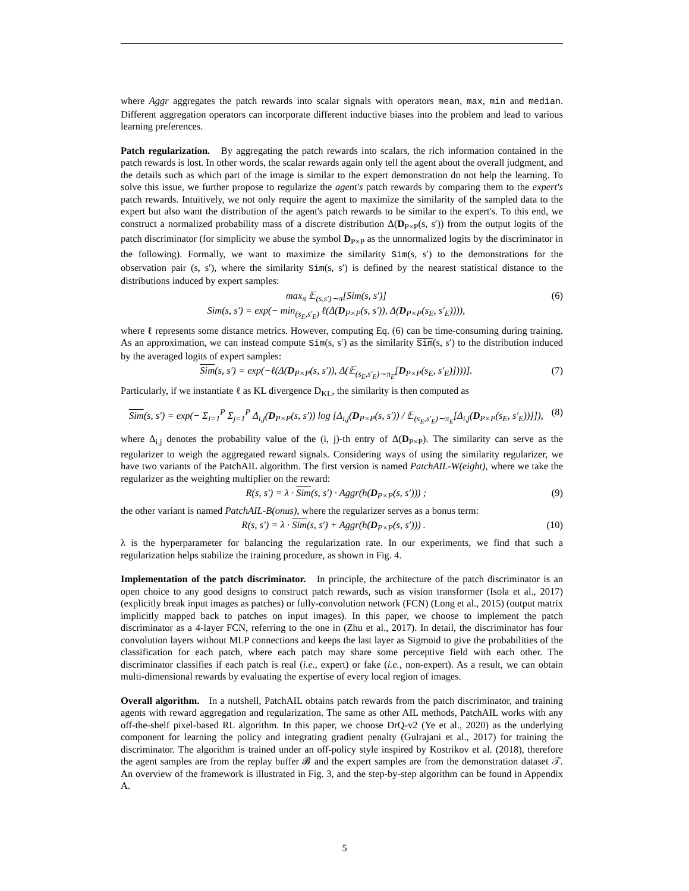where Aggr aggregates the patch rewards into scalar signals with operators mean, max, min and median. Different aggregation operators can incorporate different inductive biases into the problem and lead to various learning preferences.
Patch regularization. By aggregating the patch rewards into scalars, the rich information contained in the patch rewards is lost. In other words, the scalar rewards again only tell the agent about the overall judgment, and the details such as which part of the image is similar to the expert demonstration do not help the learning. To solve this issue, we further propose to regularize the agent's patch rewards by comparing them to the expert's patch rewards. Intuitively, we not only require the agent to maximize the similarity of the sampled data to the expert but also want the distribution of the agent's patch rewards to be similar to the expert's. To this end, we construct a normalized probability mass of a discrete distribution Δ(D<sub>P×P</sub>(s, s′)) from the output logits of the patch discriminator (for simplicity we abuse the symbol D<sub>P×P</sub> as the unnormalized logits by the discriminator in the following). Formally, we want to maximize the similarity Sim(s, s′) to the demonstrations for the observation pair (s, s′), where the similarity Sim(s, s′) is defined by the nearest statistical distance to the distributions induced by expert samples:
max<sub>π</sub> 𝔼<sub>(s,s′)∼π</sub>[Sim(s, s′)]
Sim(s, s′) = exp(− min<sub>(s<sub>E</sub>,s′<sub>E</sub>)</sub> ℓ(Δ(D<sub>P×P</sub>(s, s′)), Δ(D<sub>P×P</sub>(s<sub>E</sub>, s′<sub>E</sub>)))),
(6)
where ℓ represents some distance metrics. However, computing Eq. (6) can be time-consuming during training. As an approximation, we can instead compute Sim(s, s′) as the similarity Sim(s, s′) to the distribution induced by the averaged logits of expert samples:
Sim(s, s′) = exp(−ℓ(Δ(D<sub>P×P</sub>(s, s′)), Δ(𝔼<sub>(s<sub>E</sub>,s′<sub>E</sub>)∼π<sub>E</sub></sub>[D<sub>P×P</sub>(s<sub>E</sub>, s′<sub>E</sub>)])))].
(7)
Particularly, if we instantiate ℓ as KL divergence D<sub>KL</sub>, the similarity is then computed as
Sim(s, s′) = exp(− Σ<sub>i=1</sub><sup>P</sup> Σ<sub>j=1</sub><sup>P</sup> Δ<sub>i,j</sub>(D<sub>P×P</sub>(s, s′)) log [Δ<sub>i,j</sub>(D<sub>P×P</sub>(s, s′)) / 𝔼<sub>(s<sub>E</sub>,s′<sub>E</sub>)∼π<sub>E</sub></sub>[Δ<sub>i,j</sub>(D<sub>P×P</sub>(s<sub>E</sub>, s′<sub>E</sub>))]]),
(8)
where Δ<sub>i,j</sub> denotes the probability value of the (i, j)-th entry of Δ(D<sub>P×P</sub>). The similarity can serve as the regularizer to weigh the aggregated reward signals. Considering ways of using the similarity regularizer, we have two variants of the PatchAIL algorithm. The first version is named PatchAIL-W(eight), where we take the regularizer as the weighting multiplier on the reward:
R(s, s′) = λ · Sim(s, s′) · Aggr(h(D<sub>P×P</sub>(s, s′))) ;
(9)
the other variant is named PatchAIL-B(onus), where the regularizer serves as a bonus term:
R(s, s′) = λ · Sim(s, s′) + Aggr(h(D<sub>P×P</sub>(s, s′))) .
(10)
λ is the hyperparameter for balancing the regularization rate. In our experiments, we find that such a regularization helps stabilize the training procedure, as shown in Fig. 4.
Implementation of the patch discriminator. In principle, the architecture of the patch discriminator is an open choice to any good designs to construct patch rewards, such as vision transformer (Isola et al., 2017) (explicitly break input images as patches) or fully-convolution network (FCN) (Long et al., 2015) (output matrix implicitly mapped back to patches on input images). In this paper, we choose to implement the patch discriminator as a 4-layer FCN, referring to the one in (Zhu et al., 2017). In detail, the discriminator has four convolution layers without MLP connections and keeps the last layer as Sigmoid to give the probabilities of the classification for each patch, where each patch may share some perceptive field with each other. The discriminator classifies if each patch is real (i.e., expert) or fake (i.e., non-expert). As a result, we can obtain multi-dimensional rewards by evaluating the expertise of every local region of images.
Overall algorithm. In a nutshell, PatchAIL obtains patch rewards from the patch discriminator, and training agents with reward aggregation and regularization. The same as other AIL methods, PatchAIL works with any off-the-shelf pixel-based RL algorithm. In this paper, we choose DrQ-v2 (Ye et al., 2020) as the underlying component for learning the policy and integrating gradient penalty (Gulrajani et al., 2017) for training the discriminator. The algorithm is trained under an off-policy style inspired by Kostrikov et al. (2018), therefore the agent samples are from the replay buffer 𝓑 and the expert samples are from the demonstration dataset 𝒯. An overview of the framework is illustrated in Fig. 3, and the step-by-step algorithm can be found in Appendix A.
5